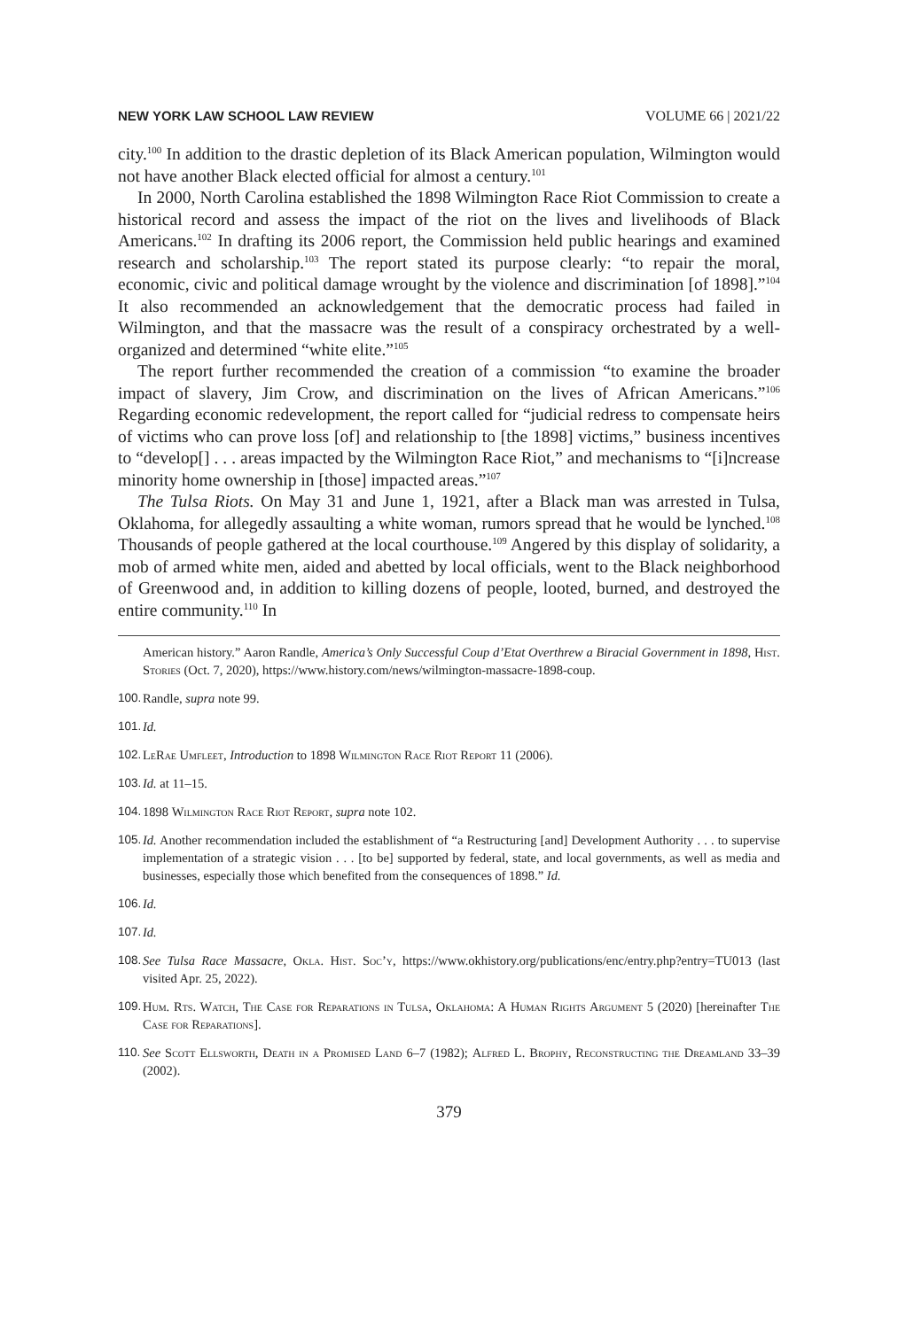NEW YORK LAW SCHOOL LAW REVIEW VOLUME 66 | 2021/22
city.<sup>100</sup> In addition to the drastic depletion of its Black American population, Wilmington would not have another Black elected official for almost a century.<sup>101</sup>
In 2000, North Carolina established the 1898 Wilmington Race Riot Commission to create a historical record and assess the impact of the riot on the lives and livelihoods of Black Americans.<sup>102</sup> In drafting its 2006 report, the Commission held public hearings and examined research and scholarship.<sup>103</sup> The report stated its purpose clearly: “to repair the moral, economic, civic and political damage wrought by the violence and discrimination [of 1898].”<sup>104</sup> It also recommended an acknowledgement that the democratic process had failed in Wilmington, and that the massacre was the result of a conspiracy orchestrated by a well-organized and determined “white elite.”<sup>105</sup>
The report further recommended the creation of a commission “to examine the broader impact of slavery, Jim Crow, and discrimination on the lives of African Americans.”<sup>106</sup> Regarding economic redevelopment, the report called for “judicial redress to compensate heirs of victims who can prove loss [of] and relationship to [the 1898] victims,” business incentives to “develop[] . . . areas impacted by the Wilmington Race Riot,” and mechanisms to “[i]ncrease minority home ownership in [those] impacted areas.”<sup>107</sup>
The Tulsa Riots. On May 31 and June 1, 1921, after a Black man was arrested in Tulsa, Oklahoma, for allegedly assaulting a white woman, rumors spread that he would be lynched.<sup>108</sup> Thousands of people gathered at the local courthouse.<sup>109</sup> Angered by this display of solidarity, a mob of armed white men, aided and abetted by local officials, went to the Black neighborhood of Greenwood and, in addition to killing dozens of people, looted, burned, and destroyed the entire community.<sup>110</sup> In
American history.” Aaron Randle, America’s Only Successful Coup d’Etat Overthrew a Biracial Government in 1898, Hist. Stories (Oct. 7, 2020), https://www.history.com/news/wilmington-massacre-1898-coup.
100. Randle, supra note 99.
101. Id.
102. LeRae Umfleet, Introduction to 1898 Wilmington Race Riot Report 11 (2006).
103. Id. at 11–15.
104. 1898 Wilmington Race Riot Report, supra note 102.
105. Id. Another recommendation included the establishment of “a Restructuring [and] Development Authority . . . to supervise implementation of a strategic vision . . . [to be] supported by federal, state, and local governments, as well as media and businesses, especially those which benefited from the consequences of 1898.” Id.
106. Id.
107. Id.
108. See Tulsa Race Massacre, Okla. Hist. Soc’y, https://www.okhistory.org/publications/enc/entry.php?entry=TU013 (last visited Apr. 25, 2022).
109. Hum. Rts. Watch, The Case for Reparations in Tulsa, Oklahoma: A Human Rights Argument 5 (2020) [hereinafter The Case for Reparations].
110. See Scott Ellsworth, Death in a Promised Land 6–7 (1982); Alfred L. Brophy, Reconstructing the Dreamland 33–39 (2002).
379